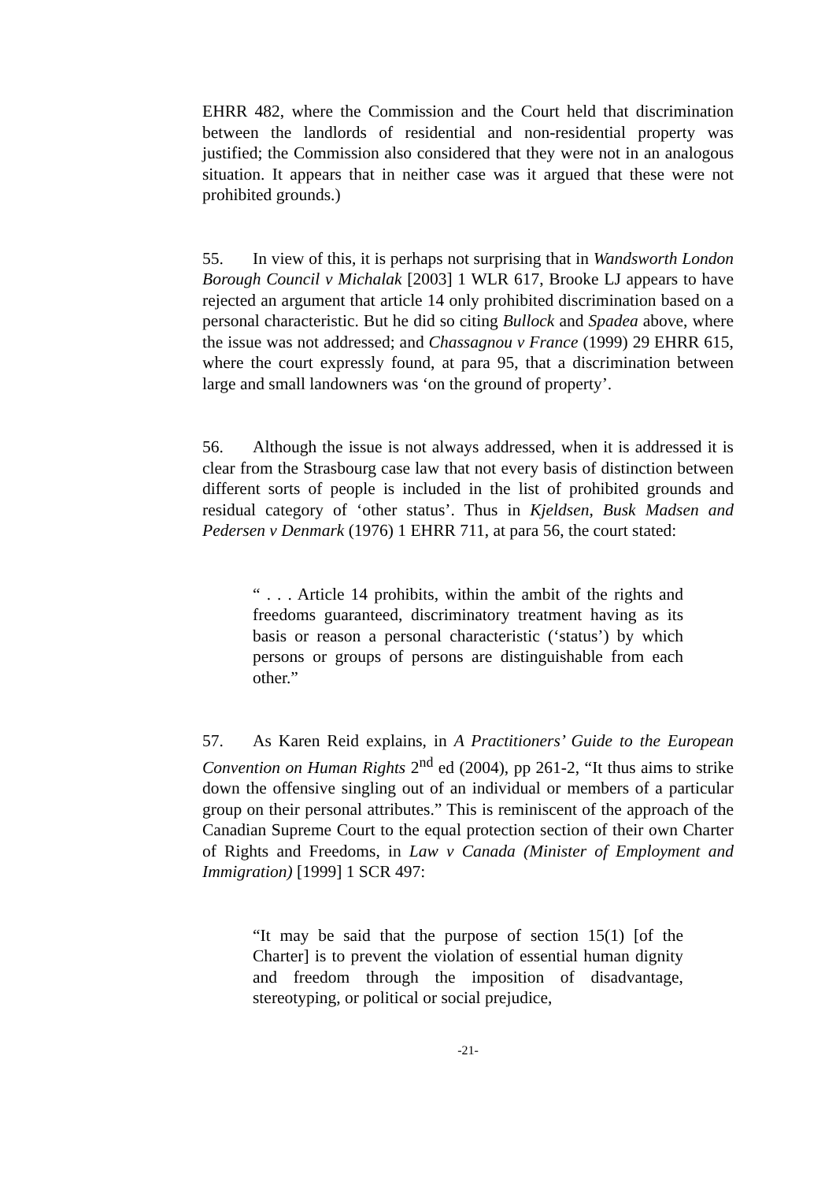EHRR 482, where the Commission and the Court held that discrimination between the landlords of residential and non-residential property was justified; the Commission also considered that they were not in an analogous situation. It appears that in neither case was it argued that these were not prohibited grounds.)
55. In view of this, it is perhaps not surprising that in Wandsworth London Borough Council v Michalak [2003] 1 WLR 617, Brooke LJ appears to have rejected an argument that article 14 only prohibited discrimination based on a personal characteristic. But he did so citing Bullock and Spadea above, where the issue was not addressed; and Chassagnou v France (1999) 29 EHRR 615, where the court expressly found, at para 95, that a discrimination between large and small landowners was ‘on the ground of property’.
56. Although the issue is not always addressed, when it is addressed it is clear from the Strasbourg case law that not every basis of distinction between different sorts of people is included in the list of prohibited grounds and residual category of ‘other status’. Thus in Kjeldsen, Busk Madsen and Pedersen v Denmark (1976) 1 EHRR 711, at para 56, the court stated:
“ . . . Article 14 prohibits, within the ambit of the rights and freedoms guaranteed, discriminatory treatment having as its basis or reason a personal characteristic (‘status’) by which persons or groups of persons are distinguishable from each other.”
57. As Karen Reid explains, in A Practitioners’ Guide to the European Convention on Human Rights 2<sup>nd</sup> ed (2004), pp 261-2, “It thus aims to strike down the offensive singling out of an individual or members of a particular group on their personal attributes.” This is reminiscent of the approach of the Canadian Supreme Court to the equal protection section of their own Charter of Rights and Freedoms, in Law v Canada (Minister of Employment and Immigration) [1999] 1 SCR 497:
“It may be said that the purpose of section 15(1) [of the Charter] is to prevent the violation of essential human dignity and freedom through the imposition of disadvantage, stereotyping, or political or social prejudice,
-21-